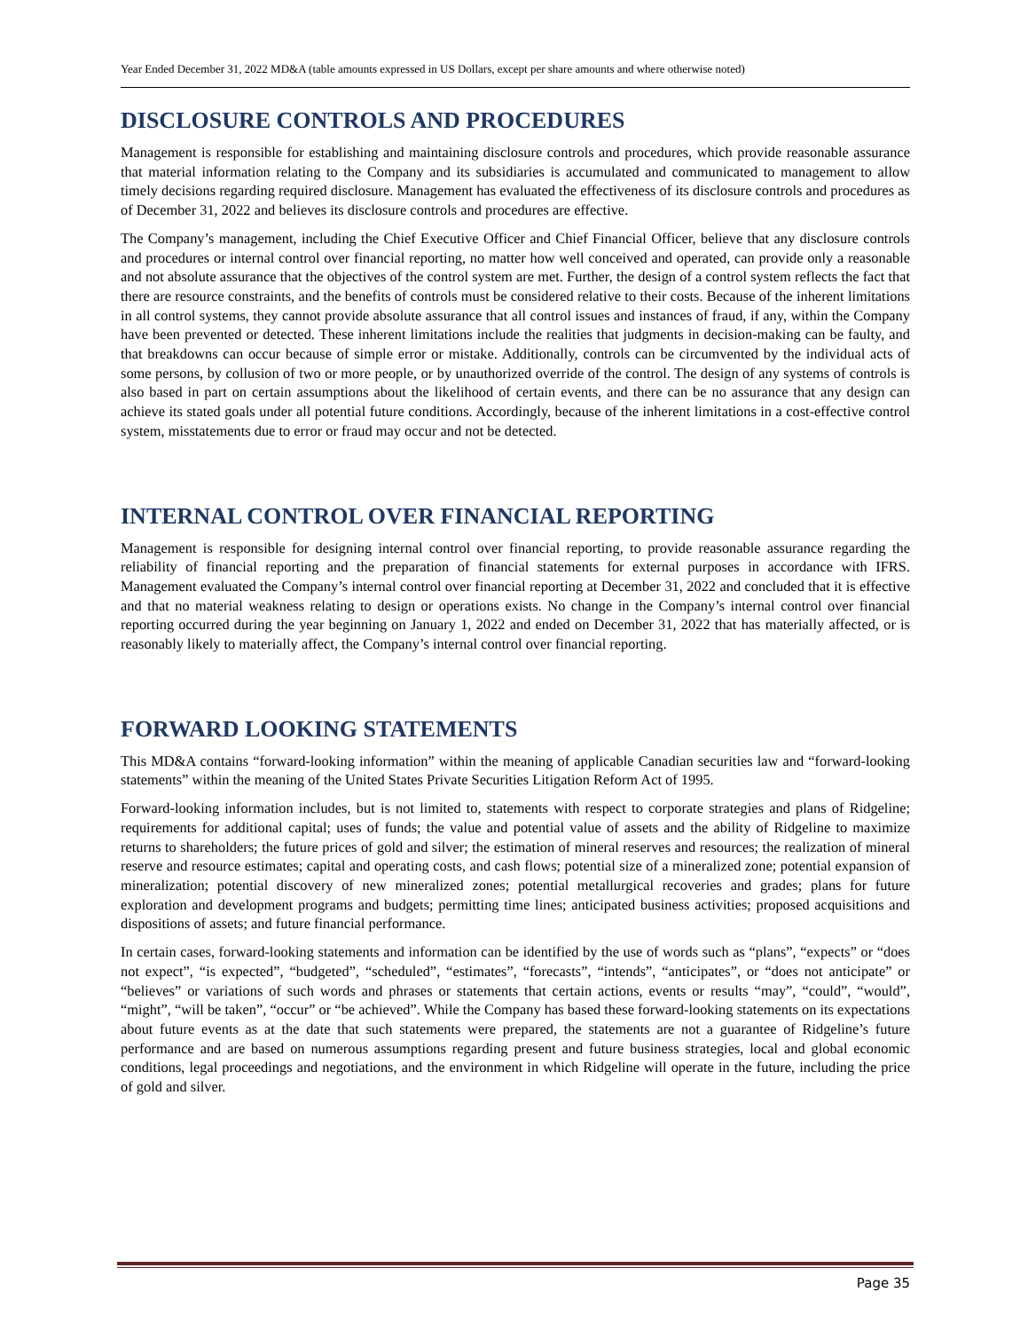Year Ended December 31, 2022 MD&A (table amounts expressed in US Dollars, except per share amounts and where otherwise noted)
DISCLOSURE CONTROLS AND PROCEDURES
Management is responsible for establishing and maintaining disclosure controls and procedures, which provide reasonable assurance that material information relating to the Company and its subsidiaries is accumulated and communicated to management to allow timely decisions regarding required disclosure. Management has evaluated the effectiveness of its disclosure controls and procedures as of December 31, 2022 and believes its disclosure controls and procedures are effective.
The Company’s management, including the Chief Executive Officer and Chief Financial Officer, believe that any disclosure controls and procedures or internal control over financial reporting, no matter how well conceived and operated, can provide only a reasonable and not absolute assurance that the objectives of the control system are met. Further, the design of a control system reflects the fact that there are resource constraints, and the benefits of controls must be considered relative to their costs. Because of the inherent limitations in all control systems, they cannot provide absolute assurance that all control issues and instances of fraud, if any, within the Company have been prevented or detected. These inherent limitations include the realities that judgments in decision-making can be faulty, and that breakdowns can occur because of simple error or mistake. Additionally, controls can be circumvented by the individual acts of some persons, by collusion of two or more people, or by unauthorized override of the control. The design of any systems of controls is also based in part on certain assumptions about the likelihood of certain events, and there can be no assurance that any design can achieve its stated goals under all potential future conditions. Accordingly, because of the inherent limitations in a cost-effective control system, misstatements due to error or fraud may occur and not be detected.
INTERNAL CONTROL OVER FINANCIAL REPORTING
Management is responsible for designing internal control over financial reporting, to provide reasonable assurance regarding the reliability of financial reporting and the preparation of financial statements for external purposes in accordance with IFRS. Management evaluated the Company’s internal control over financial reporting at December 31, 2022 and concluded that it is effective and that no material weakness relating to design or operations exists. No change in the Company’s internal control over financial reporting occurred during the year beginning on January 1, 2022 and ended on December 31, 2022 that has materially affected, or is reasonably likely to materially affect, the Company’s internal control over financial reporting.
FORWARD LOOKING STATEMENTS
This MD&A contains “forward-looking information” within the meaning of applicable Canadian securities law and “forward-looking statements” within the meaning of the United States Private Securities Litigation Reform Act of 1995.
Forward-looking information includes, but is not limited to, statements with respect to corporate strategies and plans of Ridgeline; requirements for additional capital; uses of funds; the value and potential value of assets and the ability of Ridgeline to maximize returns to shareholders; the future prices of gold and silver; the estimation of mineral reserves and resources; the realization of mineral reserve and resource estimates; capital and operating costs, and cash flows; potential size of a mineralized zone; potential expansion of mineralization; potential discovery of new mineralized zones; potential metallurgical recoveries and grades; plans for future exploration and development programs and budgets; permitting time lines; anticipated business activities; proposed acquisitions and dispositions of assets; and future financial performance.
In certain cases, forward-looking statements and information can be identified by the use of words such as “plans”, “expects” or “does not expect”, “is expected”, “budgeted”, “scheduled”, “estimates”, “forecasts”, “intends”, “anticipates”, or “does not anticipate” or “believes” or variations of such words and phrases or statements that certain actions, events or results “may”, “could”, “would”, “might”, “will be taken”, “occur” or “be achieved”. While the Company has based these forward-looking statements on its expectations about future events as at the date that such statements were prepared, the statements are not a guarantee of Ridgeline’s future performance and are based on numerous assumptions regarding present and future business strategies, local and global economic conditions, legal proceedings and negotiations, and the environment in which Ridgeline will operate in the future, including the price of gold and silver.
Page 35